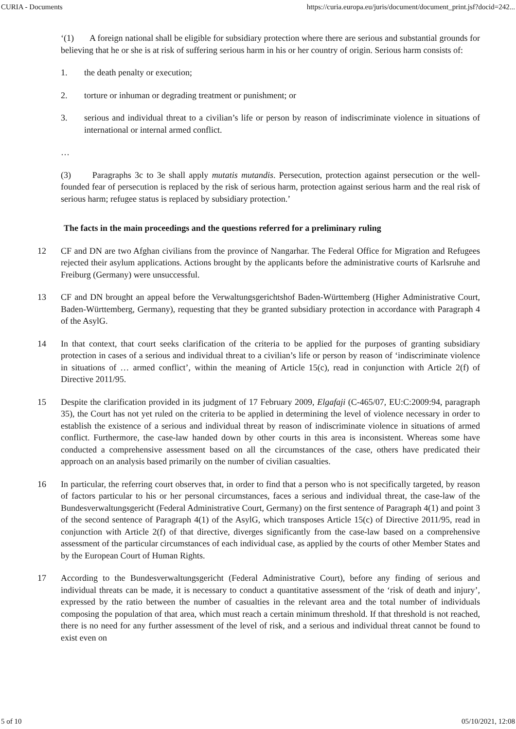CURIA - Documents https://curia.europa.eu/juris/document/document_print.jsf?docid=242...
‘(1) A foreign national shall be eligible for subsidiary protection where there are serious and substantial grounds for believing that he or she is at risk of suffering serious harm in his or her country of origin. Serious harm consists of:
1. the death penalty or execution;
2. torture or inhuman or degrading treatment or punishment; or
3. serious and individual threat to a civilian’s life or person by reason of indiscriminate violence in situations of international or internal armed conflict.
…
(3) Paragraphs 3c to 3e shall apply mutatis mutandis. Persecution, protection against persecution or the well-founded fear of persecution is replaced by the risk of serious harm, protection against serious harm and the real risk of serious harm; refugee status is replaced by subsidiary protection.’
The facts in the main proceedings and the questions referred for a preliminary ruling
12 CF and DN are two Afghan civilians from the province of Nangarhar. The Federal Office for Migration and Refugees rejected their asylum applications. Actions brought by the applicants before the administrative courts of Karlsruhe and Freiburg (Germany) were unsuccessful.
13 CF and DN brought an appeal before the Verwaltungsgerichtshof Baden-Württemberg (Higher Administrative Court, Baden-Württemberg, Germany), requesting that they be granted subsidiary protection in accordance with Paragraph 4 of the AsylG.
14 In that context, that court seeks clarification of the criteria to be applied for the purposes of granting subsidiary protection in cases of a serious and individual threat to a civilian’s life or person by reason of ‘indiscriminate violence in situations of … armed conflict’, within the meaning of Article 15(c), read in conjunction with Article 2(f) of Directive 2011/95.
15 Despite the clarification provided in its judgment of 17 February 2009, Elgafaji (C-465/07, EU:C:2009:94, paragraph 35), the Court has not yet ruled on the criteria to be applied in determining the level of violence necessary in order to establish the existence of a serious and individual threat by reason of indiscriminate violence in situations of armed conflict. Furthermore, the case-law handed down by other courts in this area is inconsistent. Whereas some have conducted a comprehensive assessment based on all the circumstances of the case, others have predicated their approach on an analysis based primarily on the number of civilian casualties.
16 In particular, the referring court observes that, in order to find that a person who is not specifically targeted, by reason of factors particular to his or her personal circumstances, faces a serious and individual threat, the case-law of the Bundesverwaltungsgericht (Federal Administrative Court, Germany) on the first sentence of Paragraph 4(1) and point 3 of the second sentence of Paragraph 4(1) of the AsylG, which transposes Article 15(c) of Directive 2011/95, read in conjunction with Article 2(f) of that directive, diverges significantly from the case-law based on a comprehensive assessment of the particular circumstances of each individual case, as applied by the courts of other Member States and by the European Court of Human Rights.
17 According to the Bundesverwaltungsgericht (Federal Administrative Court), before any finding of serious and individual threats can be made, it is necessary to conduct a quantitative assessment of the ‘risk of death and injury’, expressed by the ratio between the number of casualties in the relevant area and the total number of individuals composing the population of that area, which must reach a certain minimum threshold. If that threshold is not reached, there is no need for any further assessment of the level of risk, and a serious and individual threat cannot be found to exist even on
5 of 10 05/10/2021, 12:08